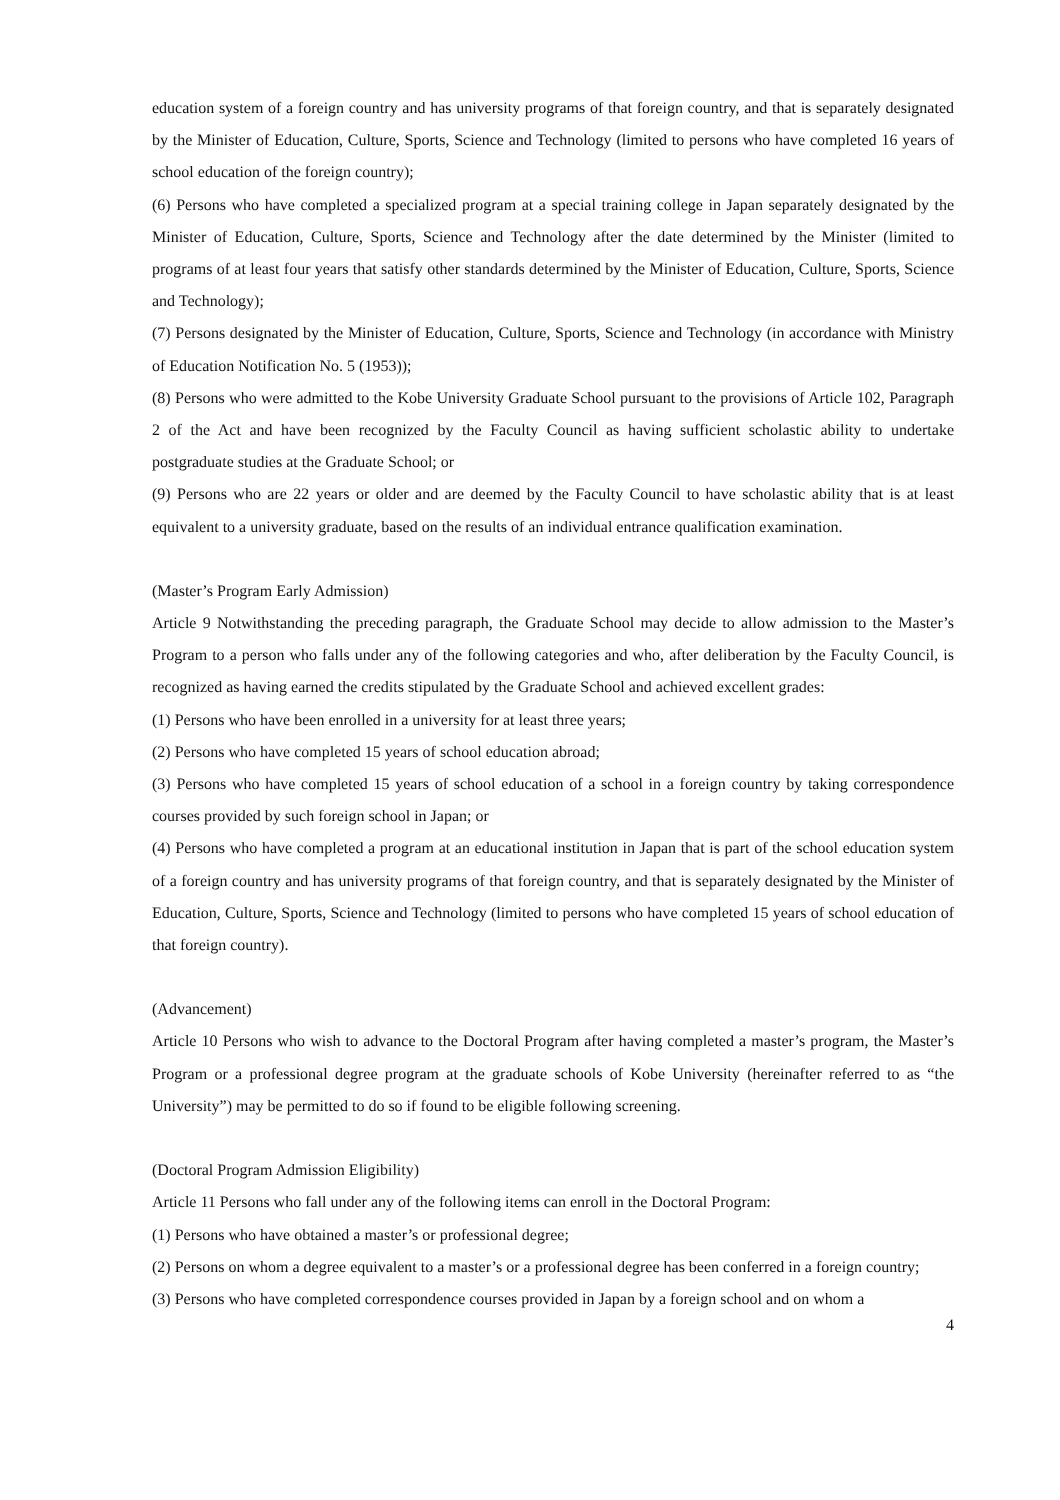education system of a foreign country and has university programs of that foreign country, and that is separately designated by the Minister of Education, Culture, Sports, Science and Technology (limited to persons who have completed 16 years of school education of the foreign country);
(6) Persons who have completed a specialized program at a special training college in Japan separately designated by the Minister of Education, Culture, Sports, Science and Technology after the date determined by the Minister (limited to programs of at least four years that satisfy other standards determined by the Minister of Education, Culture, Sports, Science and Technology);
(7) Persons designated by the Minister of Education, Culture, Sports, Science and Technology (in accordance with Ministry of Education Notification No. 5 (1953));
(8) Persons who were admitted to the Kobe University Graduate School pursuant to the provisions of Article 102, Paragraph 2 of the Act and have been recognized by the Faculty Council as having sufficient scholastic ability to undertake postgraduate studies at the Graduate School; or
(9) Persons who are 22 years or older and are deemed by the Faculty Council to have scholastic ability that is at least equivalent to a university graduate, based on the results of an individual entrance qualification examination.
(Master’s Program Early Admission)
Article 9 Notwithstanding the preceding paragraph, the Graduate School may decide to allow admission to the Master’s Program to a person who falls under any of the following categories and who, after deliberation by the Faculty Council, is recognized as having earned the credits stipulated by the Graduate School and achieved excellent grades:
(1) Persons who have been enrolled in a university for at least three years;
(2) Persons who have completed 15 years of school education abroad;
(3) Persons who have completed 15 years of school education of a school in a foreign country by taking correspondence courses provided by such foreign school in Japan; or
(4) Persons who have completed a program at an educational institution in Japan that is part of the school education system of a foreign country and has university programs of that foreign country, and that is separately designated by the Minister of Education, Culture, Sports, Science and Technology (limited to persons who have completed 15 years of school education of that foreign country).
(Advancement)
Article 10 Persons who wish to advance to the Doctoral Program after having completed a master’s program, the Master’s Program or a professional degree program at the graduate schools of Kobe University (hereinafter referred to as “the University”) may be permitted to do so if found to be eligible following screening.
(Doctoral Program Admission Eligibility)
Article 11 Persons who fall under any of the following items can enroll in the Doctoral Program:
(1) Persons who have obtained a master’s or professional degree;
(2) Persons on whom a degree equivalent to a master’s or a professional degree has been conferred in a foreign country;
(3) Persons who have completed correspondence courses provided in Japan by a foreign school and on whom a
4